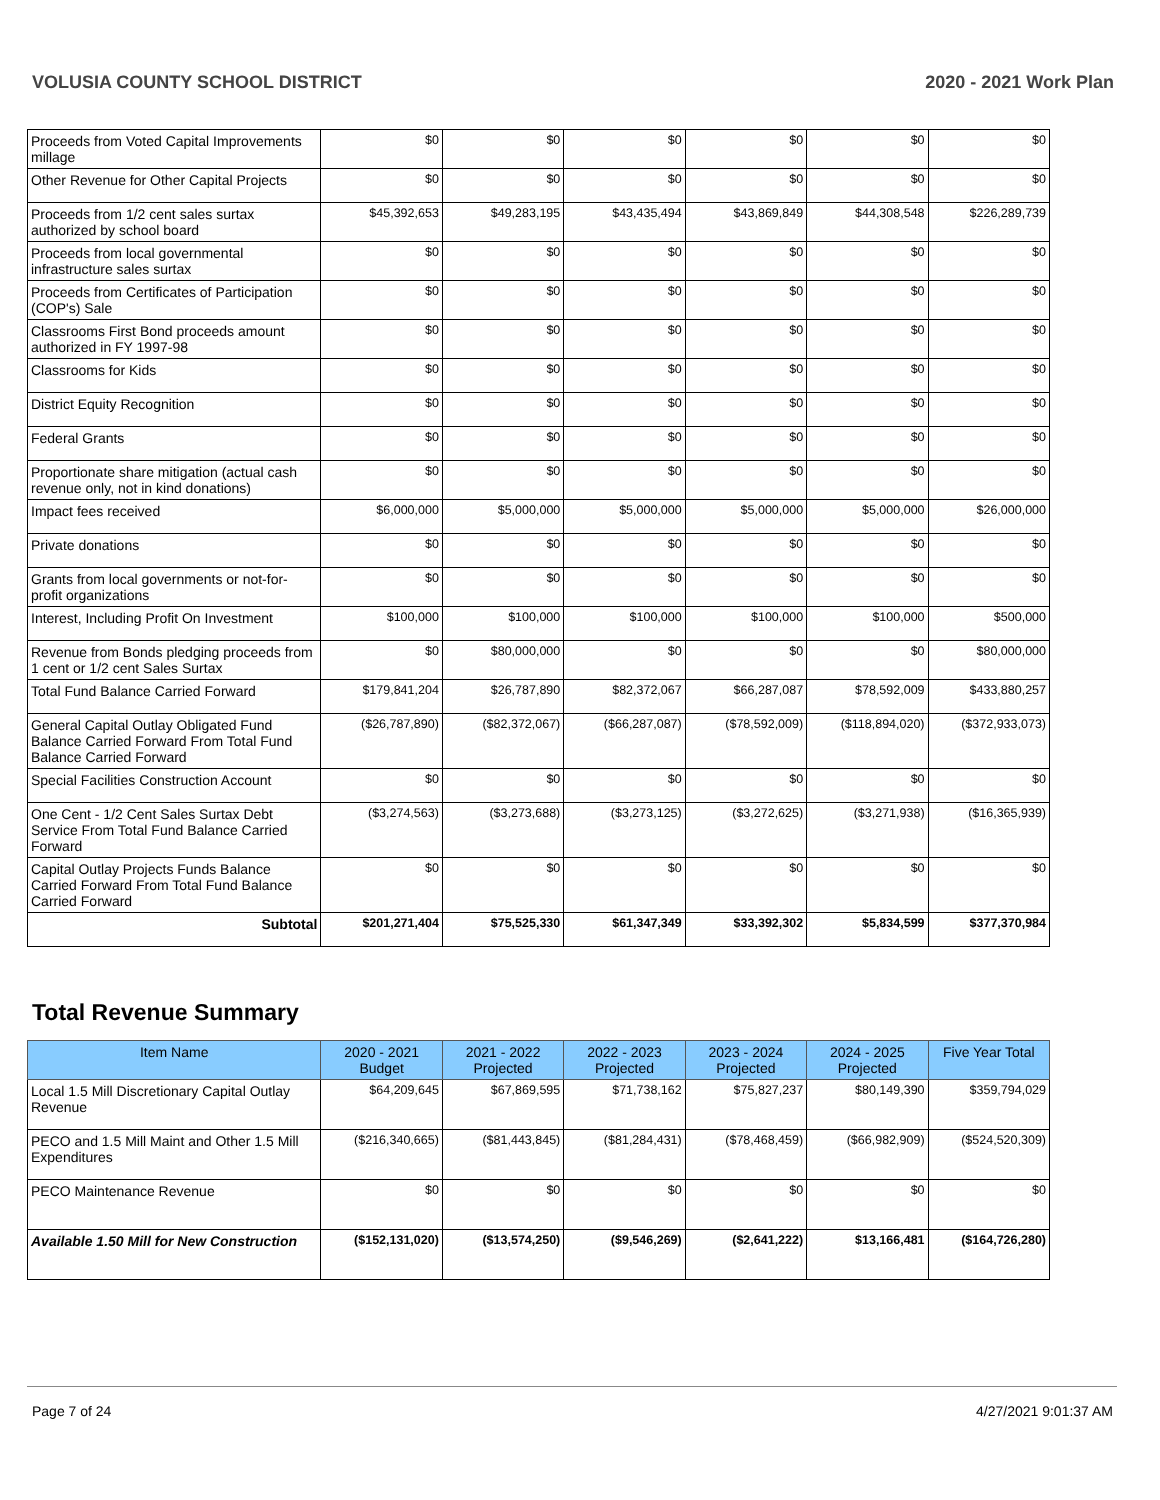VOLUSIA COUNTY SCHOOL DISTRICT 2020 - 2021 Work Plan
| Proceeds from Voted Capital Improvements millage | $0 | $0 | $0 | $0 | $0 | $0 |
| Other Revenue for Other Capital Projects | $0 | $0 | $0 | $0 | $0 | $0 |
| Proceeds from 1/2 cent sales surtax authorized by school board | $45,392,653 | $49,283,195 | $43,435,494 | $43,869,849 | $44,308,548 | $226,289,739 |
| Proceeds from local governmental infrastructure sales surtax | $0 | $0 | $0 | $0 | $0 | $0 |
| Proceeds from Certificates of Participation (COP's) Sale | $0 | $0 | $0 | $0 | $0 | $0 |
| Classrooms First Bond proceeds amount authorized in FY 1997-98 | $0 | $0 | $0 | $0 | $0 | $0 |
| Classrooms for Kids | $0 | $0 | $0 | $0 | $0 | $0 |
| District Equity Recognition | $0 | $0 | $0 | $0 | $0 | $0 |
| Federal Grants | $0 | $0 | $0 | $0 | $0 | $0 |
| Proportionate share mitigation (actual cash revenue only, not in kind donations) | $0 | $0 | $0 | $0 | $0 | $0 |
| Impact fees received | $6,000,000 | $5,000,000 | $5,000,000 | $5,000,000 | $5,000,000 | $26,000,000 |
| Private donations | $0 | $0 | $0 | $0 | $0 | $0 |
| Grants from local governments or not-for-profit organizations | $0 | $0 | $0 | $0 | $0 | $0 |
| Interest, Including Profit On Investment | $100,000 | $100,000 | $100,000 | $100,000 | $100,000 | $500,000 |
| Revenue from Bonds pledging proceeds from 1 cent or 1/2 cent Sales Surtax | $0 | $80,000,000 | $0 | $0 | $0 | $80,000,000 |
| Total Fund Balance Carried Forward | $179,841,204 | $26,787,890 | $82,372,067 | $66,287,087 | $78,592,009 | $433,880,257 |
| General Capital Outlay Obligated Fund Balance Carried Forward From Total Fund Balance Carried Forward | ($26,787,890) | ($82,372,067) | ($66,287,087) | ($78,592,009) | ($118,894,020) | ($372,933,073) |
| Special Facilities Construction Account | $0 | $0 | $0 | $0 | $0 | $0 |
| One Cent - 1/2 Cent Sales Surtax Debt Service From Total Fund Balance Carried Forward | ($3,274,563) | ($3,273,688) | ($3,273,125) | ($3,272,625) | ($3,271,938) | ($16,365,939) |
| Capital Outlay Projects Funds Balance Carried Forward From Total Fund Balance Carried Forward | $0 | $0 | $0 | $0 | $0 | $0 |
| Subtotal | $201,271,404 | $75,525,330 | $61,347,349 | $33,392,302 | $5,834,599 | $377,370,984 |
Total Revenue Summary
| Item Name | 2020 - 2021 Budget | 2021 - 2022 Projected | 2022 - 2023 Projected | 2023 - 2024 Projected | 2024 - 2025 Projected | Five Year Total |
| --- | --- | --- | --- | --- | --- | --- |
| Local 1.5 Mill Discretionary Capital Outlay Revenue | $64,209,645 | $67,869,595 | $71,738,162 | $75,827,237 | $80,149,390 | $359,794,029 |
| PECO and 1.5 Mill Maint and Other 1.5 Mill Expenditures | ($216,340,665) | ($81,443,845) | ($81,284,431) | ($78,468,459) | ($66,982,909) | ($524,520,309) |
| PECO Maintenance Revenue | $0 | $0 | $0 | $0 | $0 | $0 |
| Available 1.50 Mill for New Construction | ($152,131,020) | ($13,574,250) | ($9,546,269) | ($2,641,222) | $13,166,481 | ($164,726,280) |
Page 7 of 24 4/27/2021 9:01:37 AM